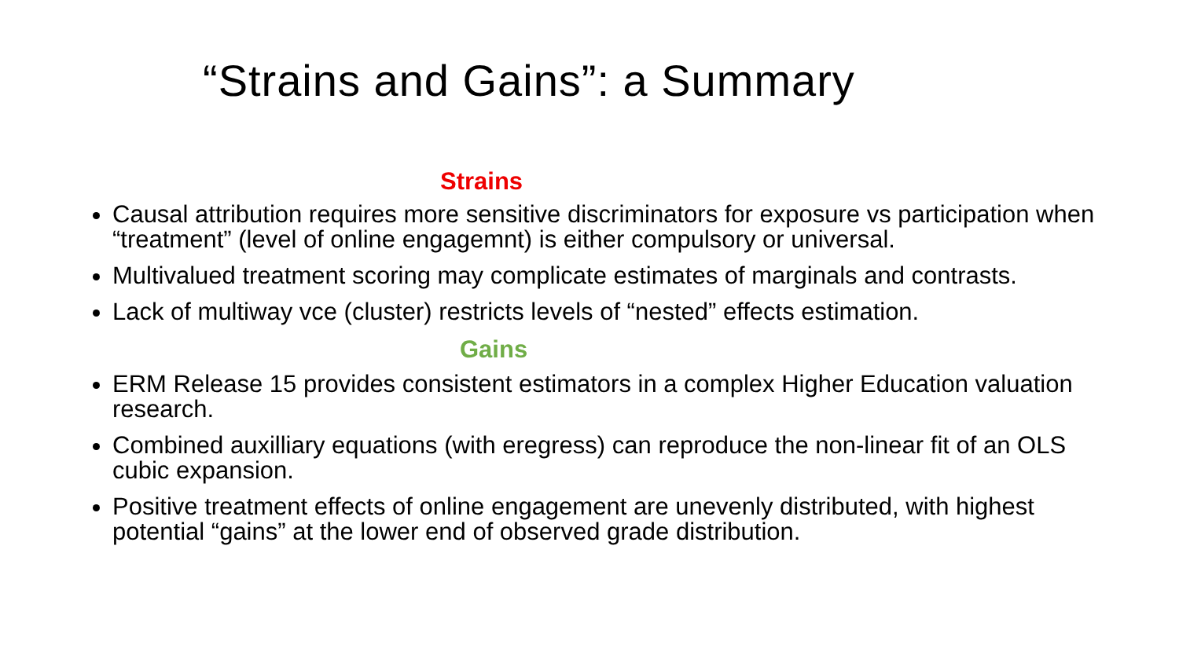“Strains and Gains”: a Summary
Strains
Causal attribution requires more sensitive discriminators for exposure vs participation when “treatment” (level of online engagemnt) is either compulsory or universal.
Multivalued treatment scoring may complicate estimates of marginals and contrasts.
Lack of multiway vce (cluster) restricts levels of “nested” effects estimation.
Gains
ERM Release 15 provides consistent estimators in a complex Higher Education valuation research.
Combined auxilliary equations (with eregress) can reproduce the non-linear fit of an OLS cubic expansion.
Positive treatment effects of online engagement are unevenly distributed, with highest potential “gains” at the lower end of observed grade distribution.